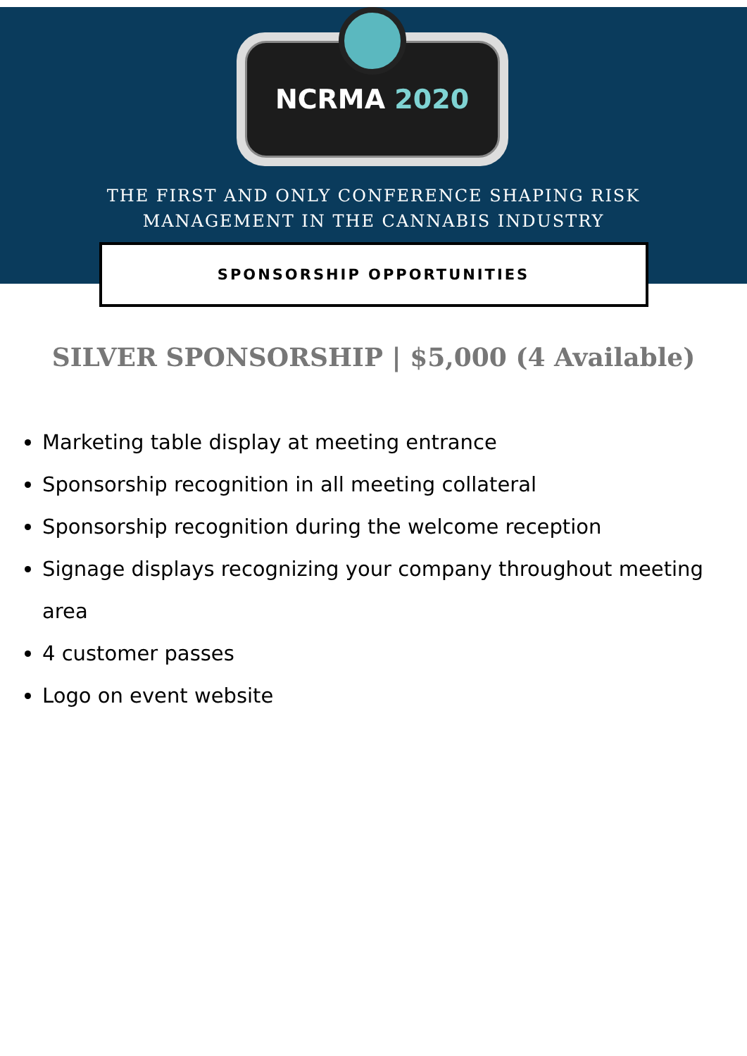NCRMA 2020
THE FIRST AND ONLY CONFERENCE SHAPING RISK
MANAGEMENT IN THE CANNABIS INDUSTRY
SPONSORSHIP OPPORTUNITIES
SILVER SPONSORSHIP | $5,000 (4 Available)
Marketing table display at meeting entrance
Sponsorship recognition in all meeting collateral
Sponsorship recognition during the welcome reception
Signage displays recognizing your company throughout meeting area
4 customer passes
Logo on event website